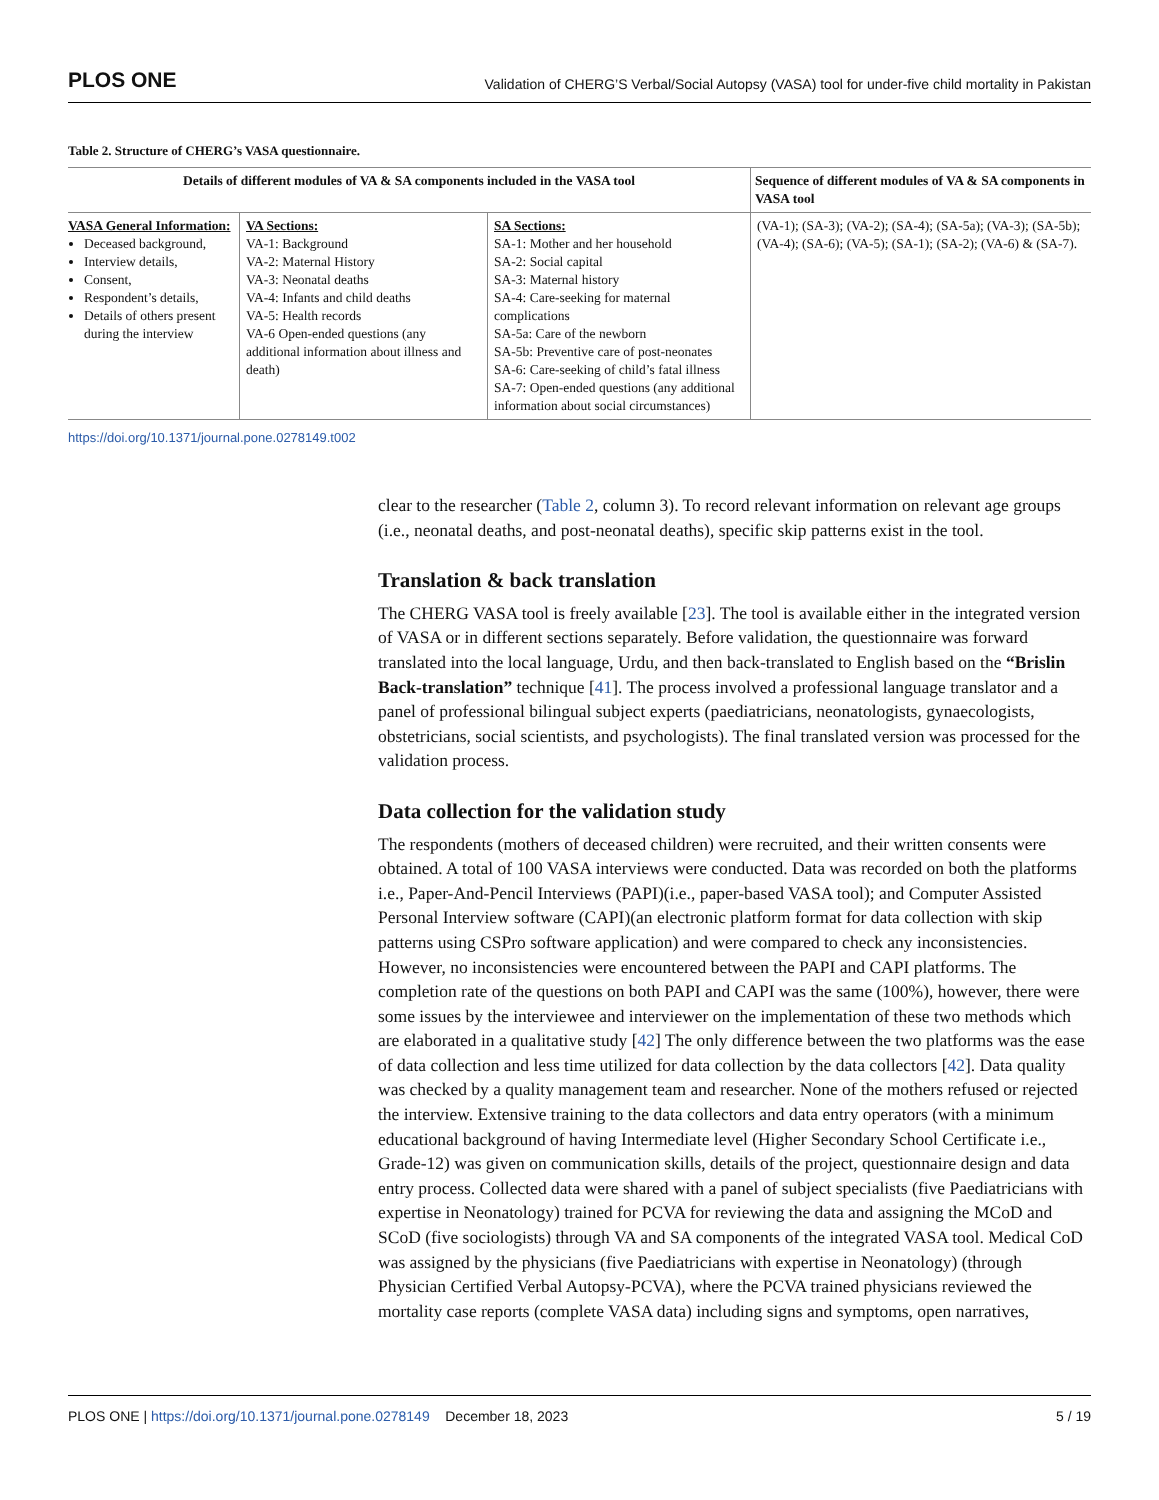PLOS ONE Validation of CHERG’S Verbal/Social Autopsy (VASA) tool for under-five child mortality in Pakistan
Table 2. Structure of CHERG’s VASA questionnaire.
| Details of different modules of VA & SA components included in the VASA tool | | | Sequence of different modules of VA & SA components in VASA tool |
| --- | --- | --- | --- |
| VASA General Information: Deceased background, Interview details, Consent, Respondent’s details, Details of others present during the interview | VA Sections: VA-1: Background VA-2: Maternal History VA-3: Neonatal deaths VA-4: Infants and child deaths VA-5: Health records VA-6 Open-ended questions (any additional information about illness and death) | SA Sections: SA-1: Mother and her household SA-2: Social capital SA-3: Maternal history SA-4: Care-seeking for maternal complications SA-5a: Care of the newborn SA-5b: Preventive care of post-neonates SA-6: Care-seeking of child’s fatal illness SA-7: Open-ended questions (any additional information about social circumstances) | (VA-1); (SA-3); (VA-2); (SA-4); (SA-5a); (VA-3); (SA-5b); (VA-4); (SA-6); (VA-5); (SA-1); (SA-2); (VA-6) & (SA-7). |
https://doi.org/10.1371/journal.pone.0278149.t002
clear to the researcher (Table 2, column 3). To record relevant information on relevant age groups (i.e., neonatal deaths, and post-neonatal deaths), specific skip patterns exist in the tool.
Translation & back translation
The CHERG VASA tool is freely available [23]. The tool is available either in the integrated version of VASA or in different sections separately. Before validation, the questionnaire was forward translated into the local language, Urdu, and then back-translated to English based on the “Brislin Back-translation” technique [41]. The process involved a professional language translator and a panel of professional bilingual subject experts (paediatricians, neonatologists, gynaecologists, obstetricians, social scientists, and psychologists). The final translated version was processed for the validation process.
Data collection for the validation study
The respondents (mothers of deceased children) were recruited, and their written consents were obtained. A total of 100 VASA interviews were conducted. Data was recorded on both the platforms i.e., Paper-And-Pencil Interviews (PAPI)(i.e., paper-based VASA tool); and Computer Assisted Personal Interview software (CAPI)(an electronic platform format for data collection with skip patterns using CSPro software application) and were compared to check any inconsistencies. However, no inconsistencies were encountered between the PAPI and CAPI platforms. The completion rate of the questions on both PAPI and CAPI was the same (100%), however, there were some issues by the interviewee and interviewer on the implementation of these two methods which are elaborated in a qualitative study [42] The only difference between the two platforms was the ease of data collection and less time utilized for data collection by the data collectors [42]. Data quality was checked by a quality management team and researcher. None of the mothers refused or rejected the interview. Extensive training to the data collectors and data entry operators (with a minimum educational background of having Intermediate level (Higher Secondary School Certificate i.e., Grade-12) was given on communication skills, details of the project, questionnaire design and data entry process. Collected data were shared with a panel of subject specialists (five Paediatricians with expertise in Neonatology) trained for PCVA for reviewing the data and assigning the MCoD and SCoD (five sociologists) through VA and SA components of the integrated VASA tool. Medical CoD was assigned by the physicians (five Paediatricians with expertise in Neonatology) (through Physician Certified Verbal Autopsy-PCVA), where the PCVA trained physicians reviewed the mortality case reports (complete VASA data) including signs and symptoms, open narratives,
PLOS ONE | https://doi.org/10.1371/journal.pone.0278149 December 18, 2023 5 / 19